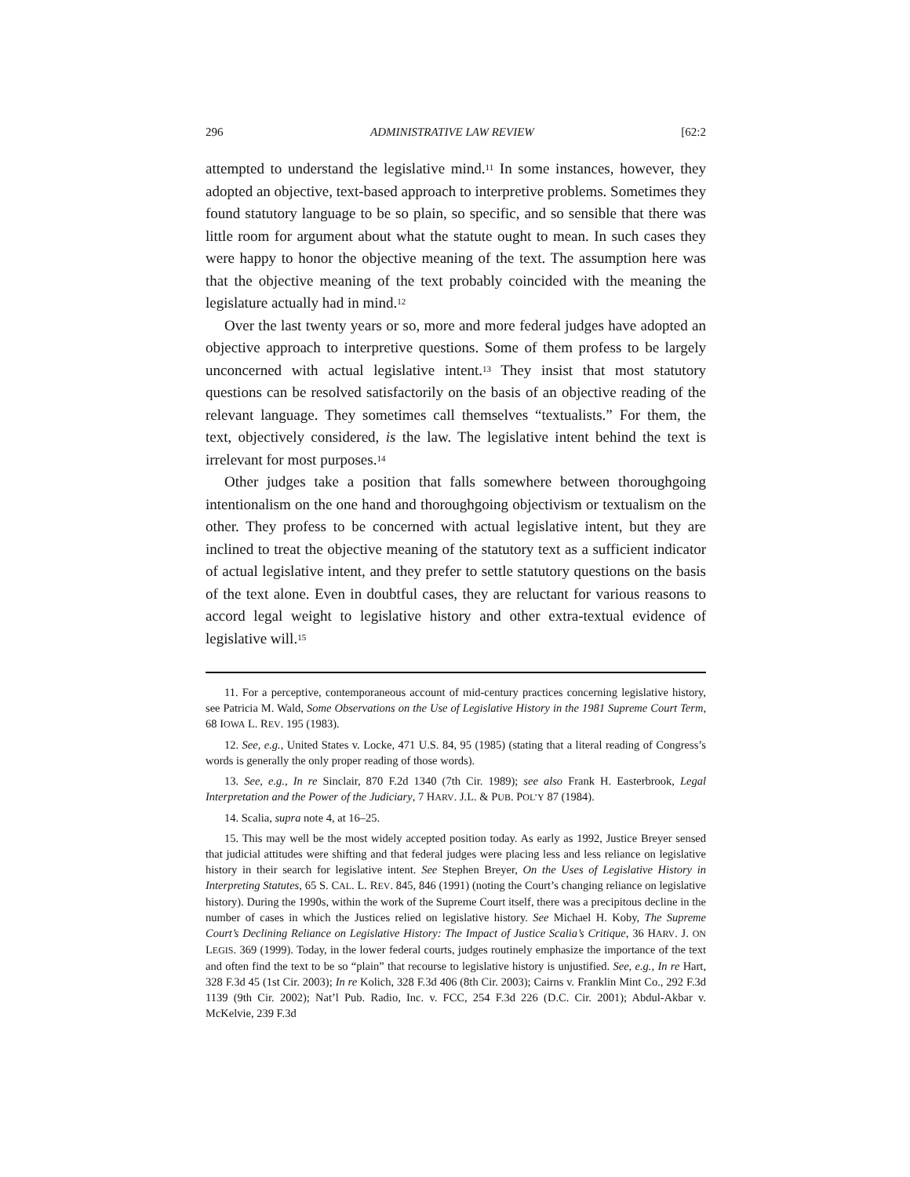296 ADMINISTRATIVE LAW REVIEW [62:2
attempted to understand the legislative mind.<sup>11</sup> In some instances, however, they adopted an objective, text-based approach to interpretive problems. Sometimes they found statutory language to be so plain, so specific, and so sensible that there was little room for argument about what the statute ought to mean. In such cases they were happy to honor the objective meaning of the text. The assumption here was that the objective meaning of the text probably coincided with the meaning the legislature actually had in mind.<sup>12</sup>
Over the last twenty years or so, more and more federal judges have adopted an objective approach to interpretive questions. Some of them profess to be largely unconcerned with actual legislative intent.<sup>13</sup> They insist that most statutory questions can be resolved satisfactorily on the basis of an objective reading of the relevant language. They sometimes call themselves “textualists.” For them, the text, objectively considered, is the law. The legislative intent behind the text is irrelevant for most purposes.<sup>14</sup>
Other judges take a position that falls somewhere between thoroughgoing intentionalism on the one hand and thoroughgoing objectivism or textualism on the other. They profess to be concerned with actual legislative intent, but they are inclined to treat the objective meaning of the statutory text as a sufficient indicator of actual legislative intent, and they prefer to settle statutory questions on the basis of the text alone. Even in doubtful cases, they are reluctant for various reasons to accord legal weight to legislative history and other extra-textual evidence of legislative will.<sup>15</sup>
11. For a perceptive, contemporaneous account of mid-century practices concerning legislative history, see Patricia M. Wald, Some Observations on the Use of Legislative History in the 1981 Supreme Court Term, 68 IOWA L. REV. 195 (1983).
12. See, e.g., United States v. Locke, 471 U.S. 84, 95 (1985) (stating that a literal reading of Congress’s words is generally the only proper reading of those words).
13. See, e.g., In re Sinclair, 870 F.2d 1340 (7th Cir. 1989); see also Frank H. Easterbrook, Legal Interpretation and the Power of the Judiciary, 7 HARV. J.L. & PUB. POL’Y 87 (1984).
14. Scalia, supra note 4, at 16–25.
15. This may well be the most widely accepted position today. As early as 1992, Justice Breyer sensed that judicial attitudes were shifting and that federal judges were placing less and less reliance on legislative history in their search for legislative intent. See Stephen Breyer, On the Uses of Legislative History in Interpreting Statutes, 65 S. CAL. L. REV. 845, 846 (1991) (noting the Court’s changing reliance on legislative history). During the 1990s, within the work of the Supreme Court itself, there was a precipitous decline in the number of cases in which the Justices relied on legislative history. See Michael H. Koby, The Supreme Court’s Declining Reliance on Legislative History: The Impact of Justice Scalia’s Critique, 36 HARV. J. ON LEGIS. 369 (1999). Today, in the lower federal courts, judges routinely emphasize the importance of the text and often find the text to be so “plain” that recourse to legislative history is unjustified. See, e.g., In re Hart, 328 F.3d 45 (1st Cir. 2003); In re Kolich, 328 F.3d 406 (8th Cir. 2003); Cairns v. Franklin Mint Co., 292 F.3d 1139 (9th Cir. 2002); Nat’l Pub. Radio, Inc. v. FCC, 254 F.3d 226 (D.C. Cir. 2001); Abdul-Akbar v. McKelvie, 239 F.3d